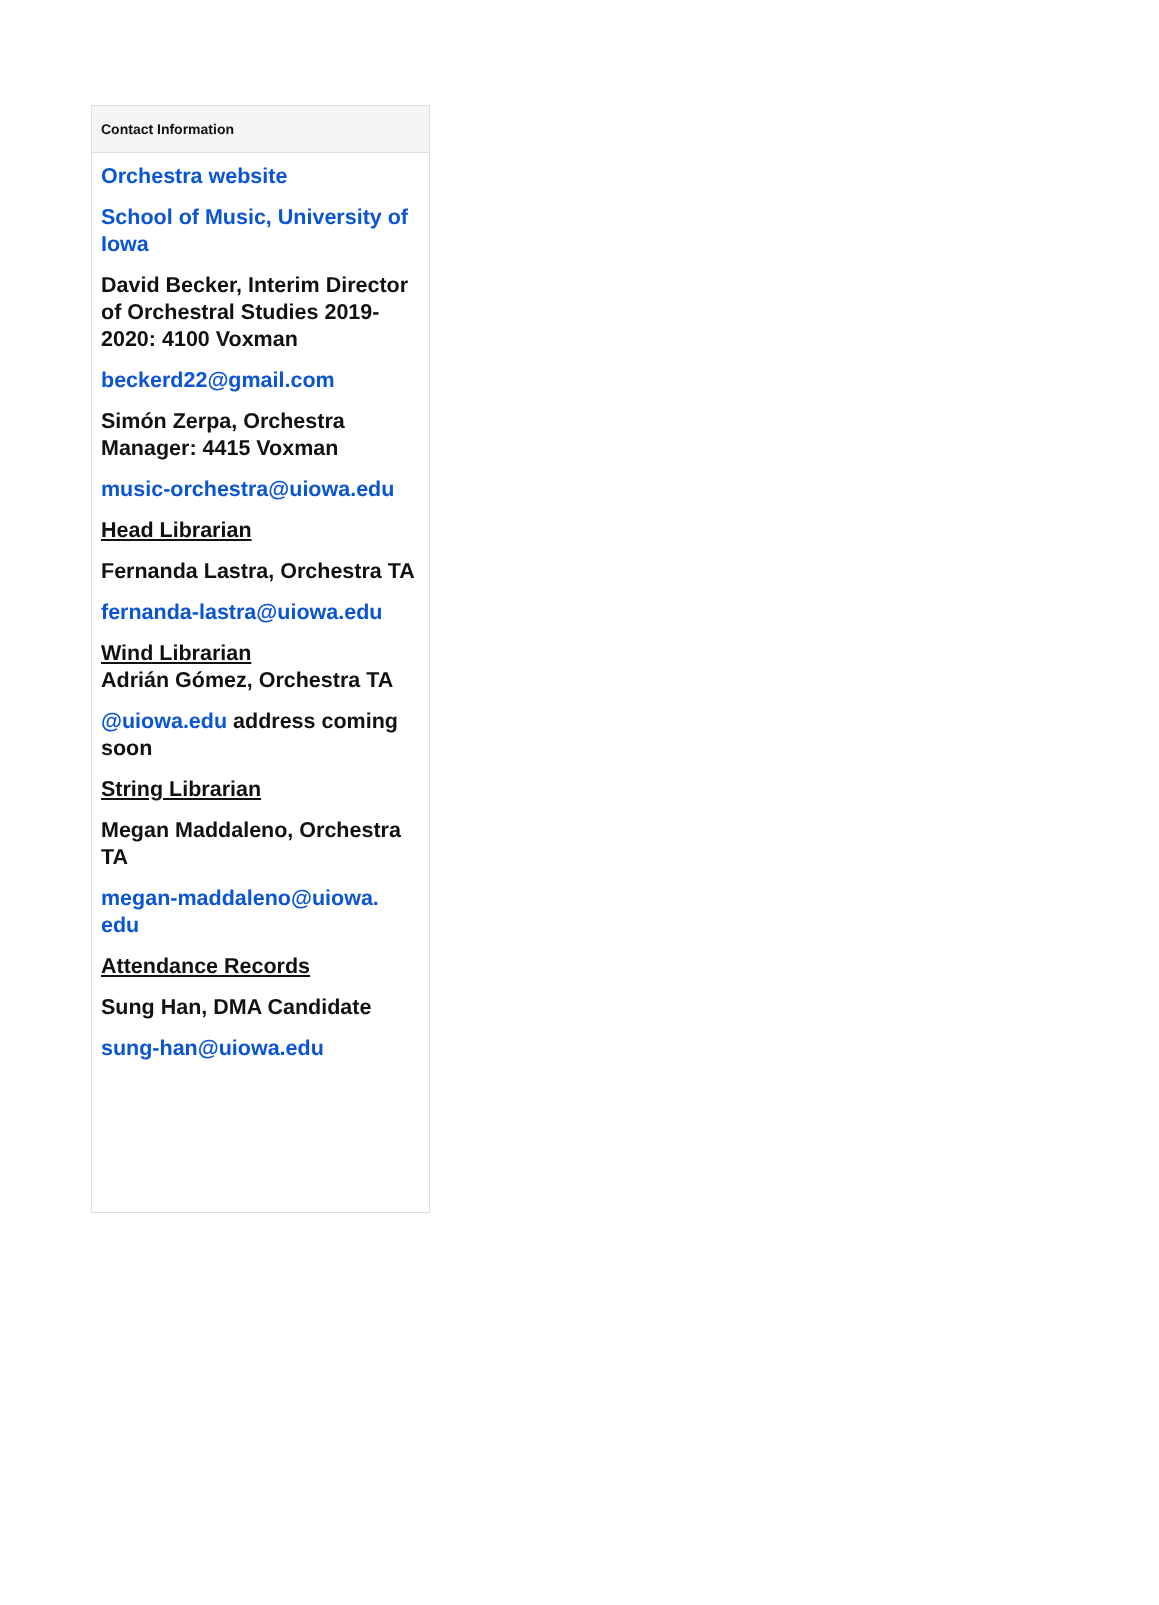Contact Information
Orchestra website
School of Music, University of Iowa
David Becker, Interim Director of Orchestral Studies 2019-2020: 4100 Voxman
beckerd22@gmail.com
Simón Zerpa, Orchestra Manager: 4415 Voxman
music-orchestra@uiowa.edu
Head Librarian
Fernanda Lastra, Orchestra TA
fernanda-lastra@uiowa.edu
Wind Librarian
Adrián Gómez, Orchestra TA
@uiowa.edu address coming soon
String Librarian
Megan Maddaleno, Orchestra TA
megan-maddaleno@uiowa.
edu
Attendance Records
Sung Han, DMA Candidate
sung-han@uiowa.edu